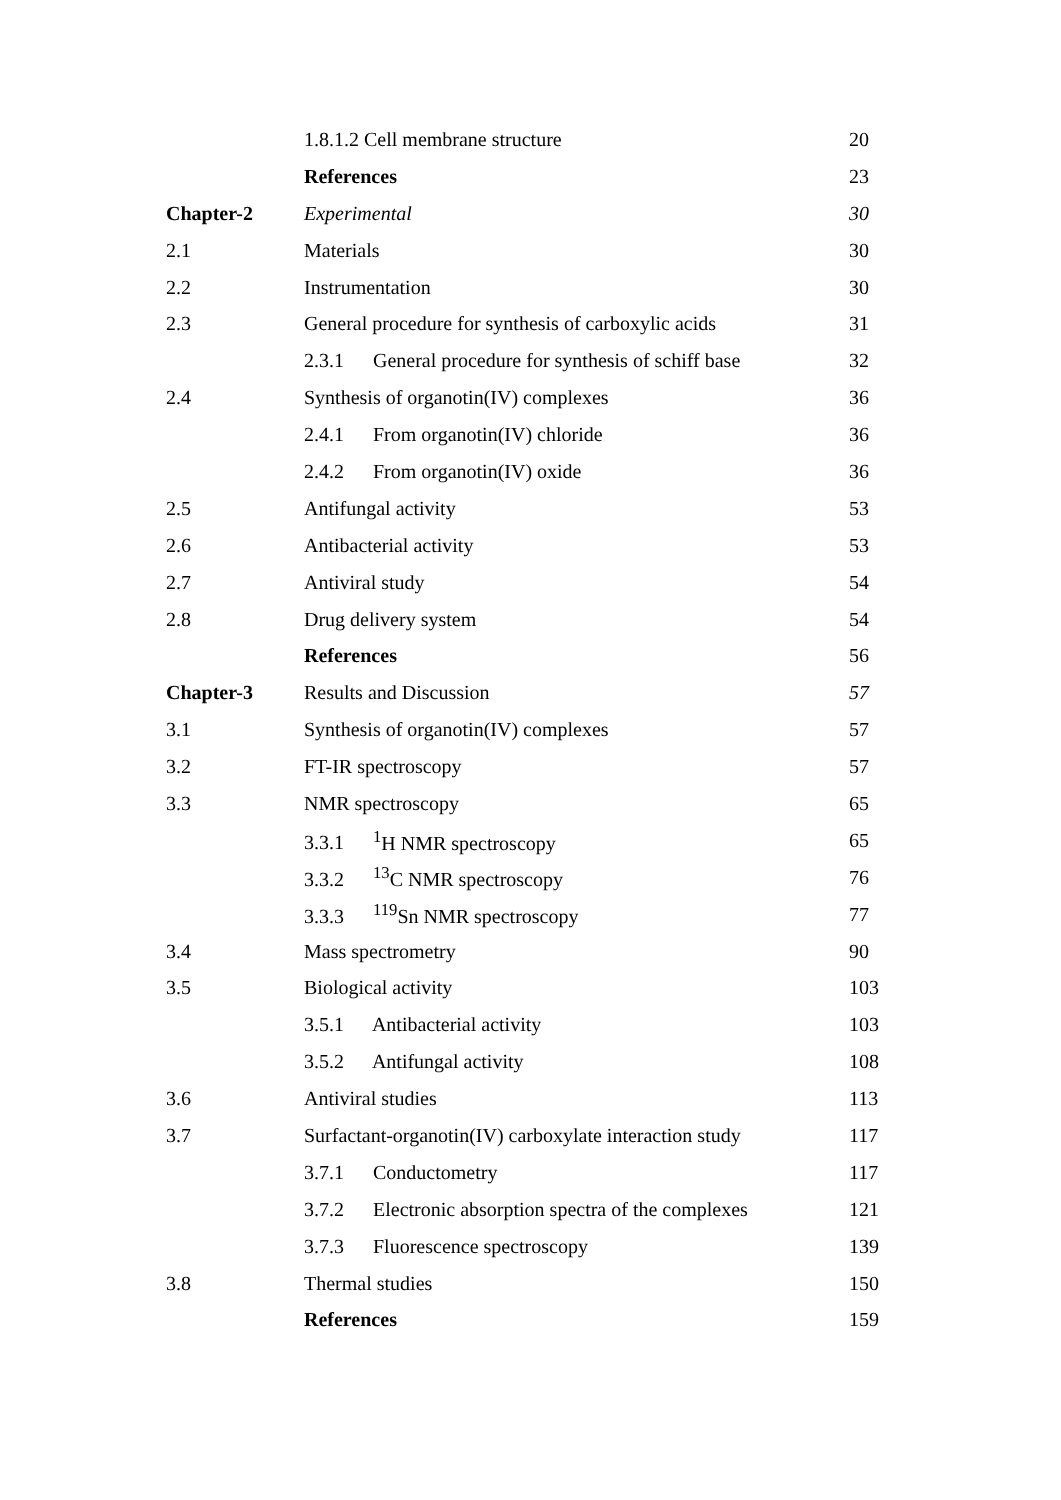| | 1.8.1.2 Cell membrane structure | 20 |
| | References | 23 |
| Chapter-2 | Experimental | 30 |
| 2.1 | Materials | 30 |
| 2.2 | Instrumentation | 30 |
| 2.3 | General procedure for synthesis of carboxylic acids | 31 |
| | 2.3.1 General procedure for synthesis of schiff base | 32 |
| 2.4 | Synthesis of organotin(IV) complexes | 36 |
| | 2.4.1 From organotin(IV) chloride | 36 |
| | 2.4.2 From organotin(IV) oxide | 36 |
| 2.5 | Antifungal activity | 53 |
| 2.6 | Antibacterial activity | 53 |
| 2.7 | Antiviral study | 54 |
| 2.8 | Drug delivery system | 54 |
| | References | 56 |
| Chapter-3 | Results and Discussion | 57 |
| 3.1 | Synthesis of organotin(IV) complexes | 57 |
| 3.2 | FT-IR spectroscopy | 57 |
| 3.3 | NMR spectroscopy | 65 |
| | 3.3.1 <sup>1</sup>H NMR spectroscopy | 65 |
| | 3.3.2 <sup>13</sup>C NMR spectroscopy | 76 |
| | 3.3.3 <sup>119</sup>Sn NMR spectroscopy | 77 |
| 3.4 | Mass spectrometry | 90 |
| 3.5 | Biological activity | 103 |
| | 3.5.1 Antibacterial activity | 103 |
| | 3.5.2 Antifungal activity | 108 |
| 3.6 | Antiviral studies | 113 |
| 3.7 | Surfactant-organotin(IV) carboxylate interaction study | 117 |
| | 3.7.1 Conductometry | 117 |
| | 3.7.2 Electronic absorption spectra of the complexes | 121 |
| | 3.7.3 Fluorescence spectroscopy | 139 |
| 3.8 | Thermal studies | 150 |
| | References | 159 |